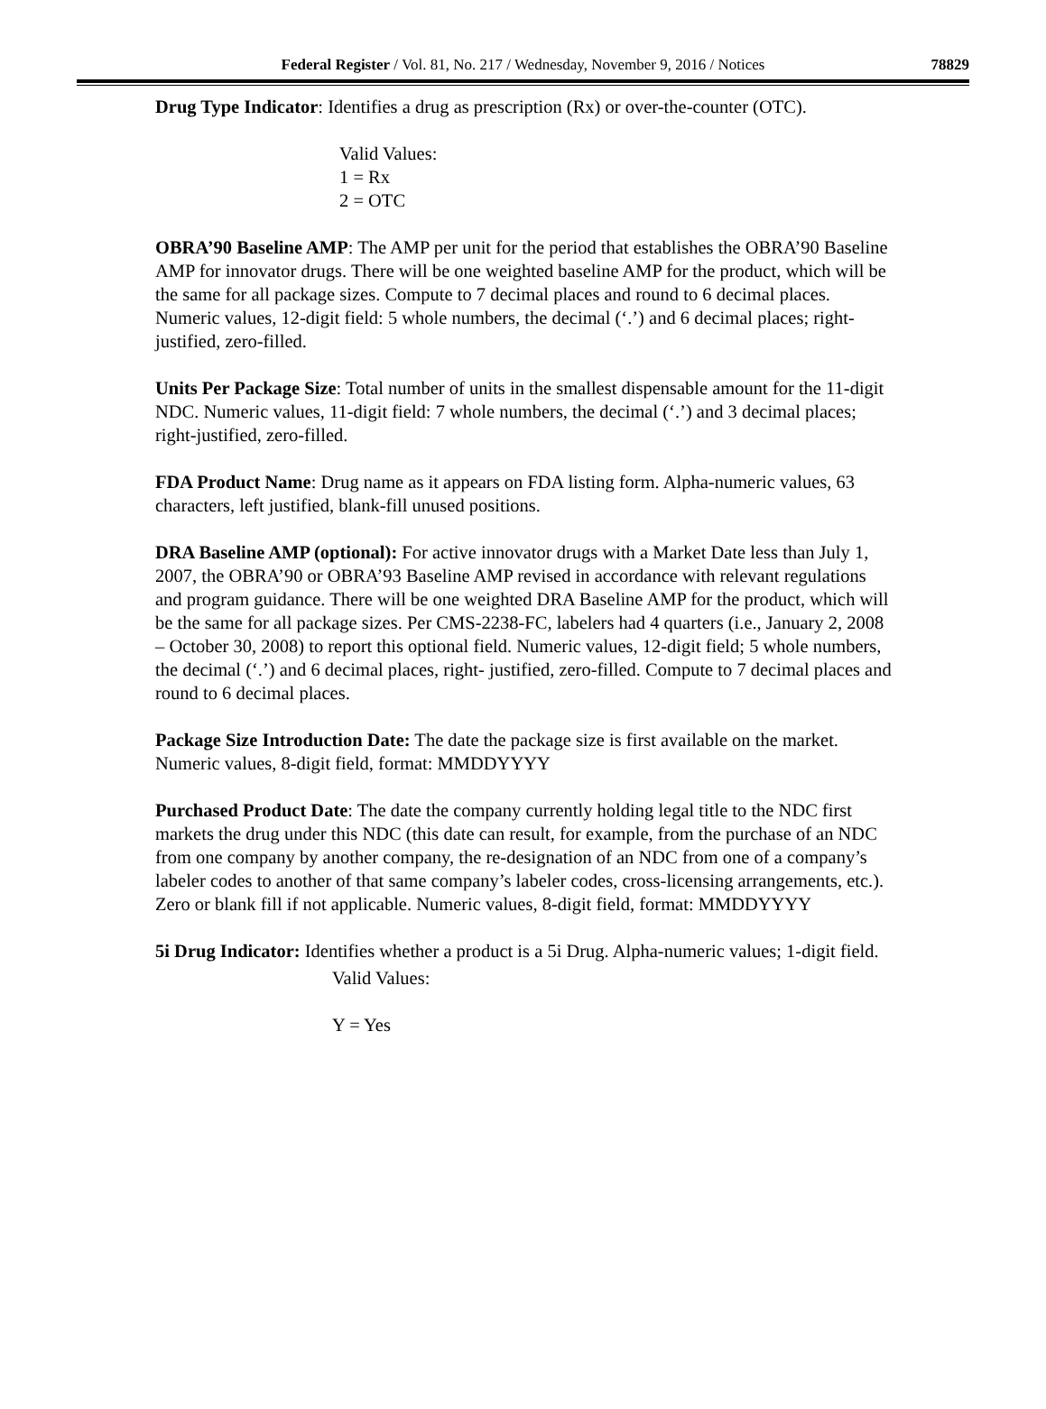Federal Register / Vol. 81, No. 217 / Wednesday, November 9, 2016 / Notices
78829
Drug Type Indicator: Identifies a drug as prescription (Rx) or over-the-counter (OTC).
Valid Values:
1 = Rx
2 = OTC
OBRA’90 Baseline AMP: The AMP per unit for the period that establishes the OBRA’90 Baseline AMP for innovator drugs. There will be one weighted baseline AMP for the product, which will be the same for all package sizes. Compute to 7 decimal places and round to 6 decimal places. Numeric values, 12-digit field: 5 whole numbers, the decimal (‘.’) and 6 decimal places; right-justified, zero-filled.
Units Per Package Size: Total number of units in the smallest dispensable amount for the 11-digit NDC. Numeric values, 11-digit field: 7 whole numbers, the decimal (‘.’) and 3 decimal places; right-justified, zero-filled.
FDA Product Name: Drug name as it appears on FDA listing form. Alpha-numeric values, 63 characters, left justified, blank-fill unused positions.
DRA Baseline AMP (optional): For active innovator drugs with a Market Date less than July 1, 2007, the OBRA’90 or OBRA’93 Baseline AMP revised in accordance with relevant regulations and program guidance. There will be one weighted DRA Baseline AMP for the product, which will be the same for all package sizes. Per CMS-2238-FC, labelers had 4 quarters (i.e., January 2, 2008 – October 30, 2008) to report this optional field. Numeric values, 12-digit field; 5 whole numbers, the decimal (‘.’) and 6 decimal places, right- justified, zero-filled. Compute to 7 decimal places and round to 6 decimal places.
Package Size Introduction Date: The date the package size is first available on the market. Numeric values, 8-digit field, format: MMDDYYYY
Purchased Product Date: The date the company currently holding legal title to the NDC first markets the drug under this NDC (this date can result, for example, from the purchase of an NDC from one company by another company, the re-designation of an NDC from one of a company’s labeler codes to another of that same company’s labeler codes, cross-licensing arrangements, etc.). Zero or blank fill if not applicable. Numeric values, 8-digit field, format: MMDDYYYY
5i Drug Indicator: Identifies whether a product is a 5i Drug. Alpha-numeric values; 1-digit field.
Valid Values:
Y = Yes